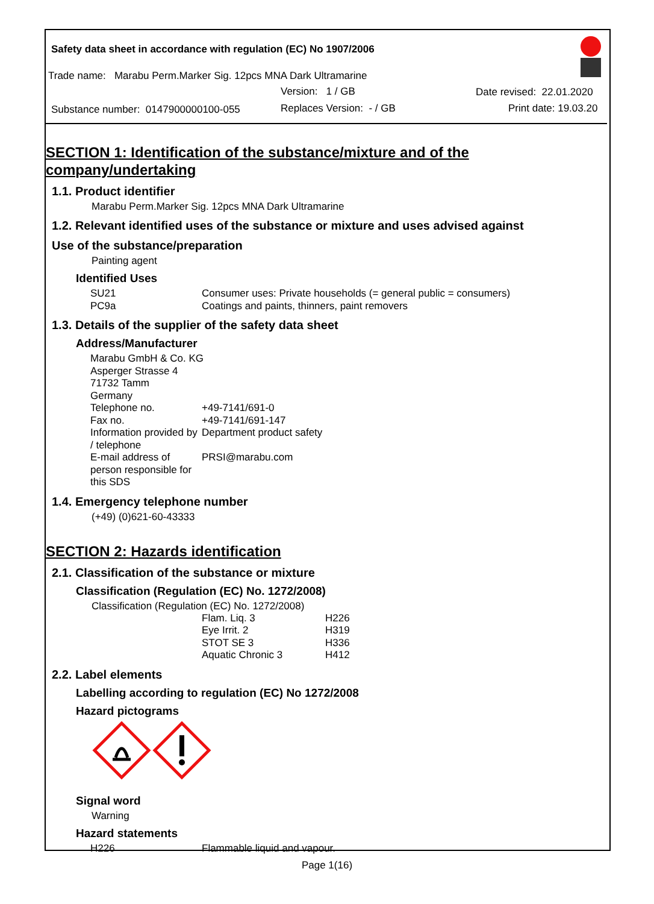Safety data sheet in accordance with regulation (EC) No 1907/2006
Trade name: Marabu Perm.Marker Sig. 12pcs MNA Dark Ultramarine
Version: 1 / GB Date revised: 22.01.2020
Substance number: 0147900000100-055 Replaces Version: - / GB Print date: 19.03.20
SECTION 1: Identification of the substance/mixture and of the company/undertaking
1.1. Product identifier
Marabu Perm.Marker Sig. 12pcs MNA Dark Ultramarine
1.2. Relevant identified uses of the substance or mixture and uses advised against
Use of the substance/preparation
Painting agent
Identified Uses
| SU21 | Consumer uses: Private households (= general public = consumers) |
| PC9a | Coatings and paints, thinners, paint removers |
1.3. Details of the supplier of the safety data sheet
Address/Manufacturer
| Marabu GmbH & Co. KG | |
| Asperger Strasse 4 | |
| 71732 Tamm | |
| Germany | |
| Telephone no. | +49-7141/691-0 |
| Fax no. | +49-7141/691-147 |
| Information provided by / telephone | Department product safety |
| E-mail address of person responsible for this SDS | PRSI@marabu.com |
1.4. Emergency telephone number
(+49) (0)621-60-43333
SECTION 2: Hazards identification
2.1. Classification of the substance or mixture
Classification (Regulation (EC) No. 1272/2008)
Classification (Regulation (EC) No. 1272/2008)
| Flam. Liq. 3 | H226 |
| Eye Irrit. 2 | H319 |
| STOT SE 3 | H336 |
| Aquatic Chronic 3 | H412 |
2.2. Label elements
Labelling according to regulation (EC) No 1272/2008
Hazard pictograms
Signal word
Warning
Hazard statements
| H226 | Flammable liquid and vapour. |
Page 1(16)